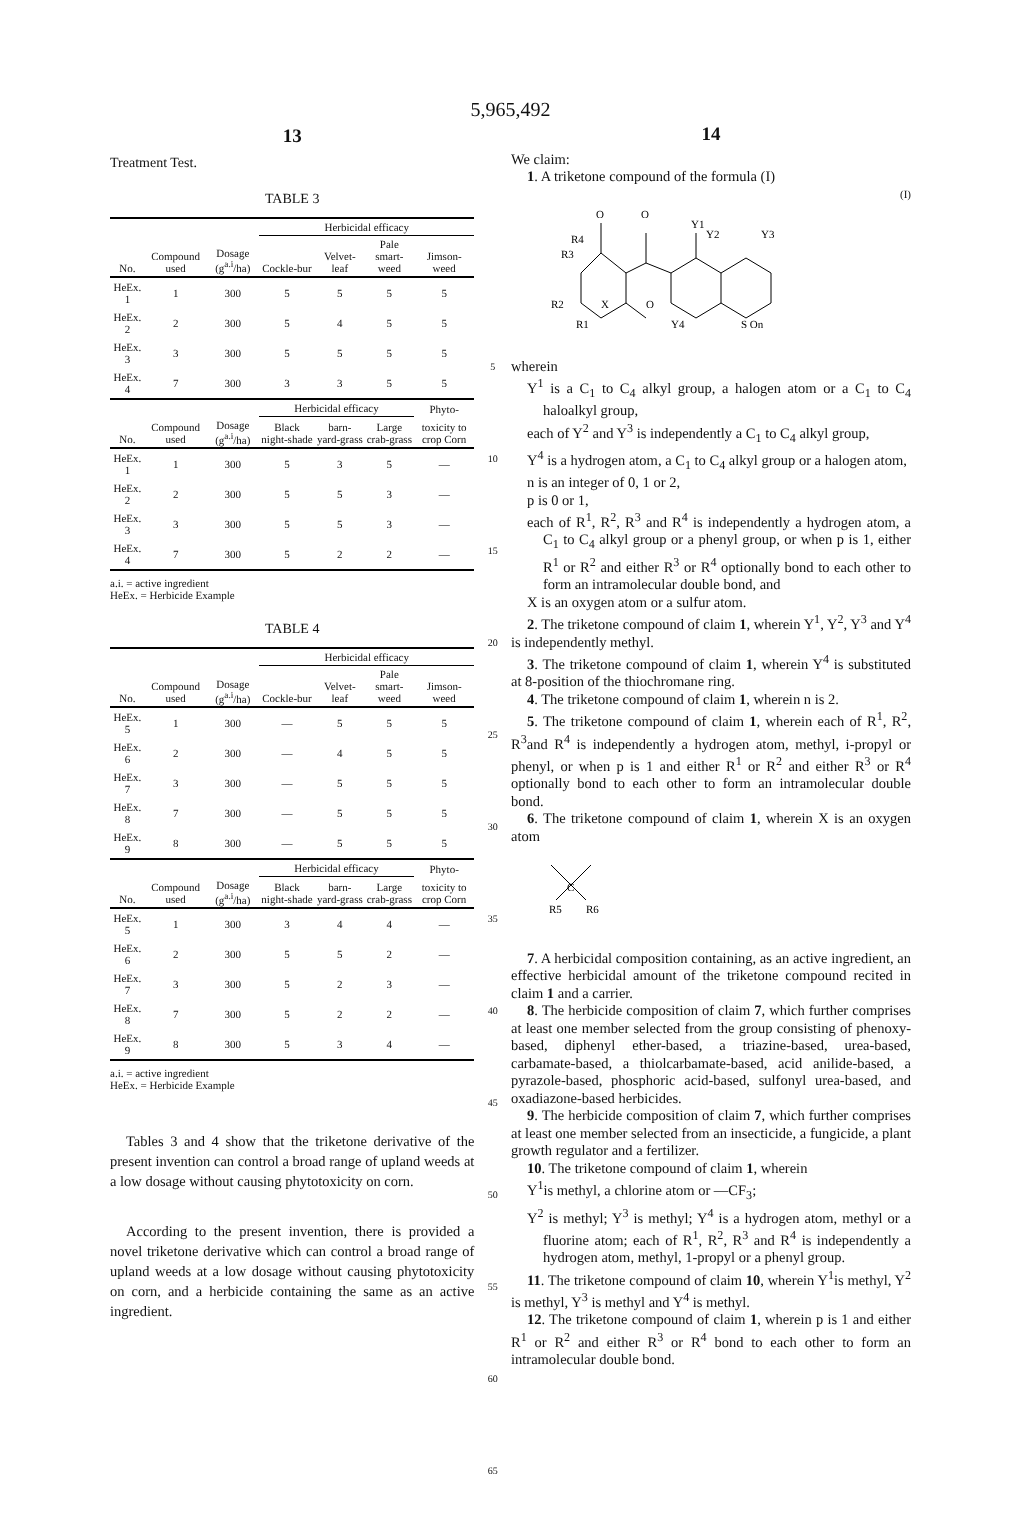5,965,492
13
Treatment Test.
TABLE 3
| | | | Herbicidal efficacy | | | |
| --- | --- | --- | --- | --- | --- | --- |
| No. | Compound used | Dosage (g<sup>a.i</sup>/ha) | Cockle-bur | Velvet-leaf | Pale smart-weed | Jimson-weed |
| HeEx. 1 | 1 | 300 | 5 | 5 | 5 | 5 |
| HeEx. 2 | 2 | 300 | 5 | 4 | 5 | 5 |
| HeEx. 3 | 3 | 300 | 5 | 5 | 5 | 5 |
| HeEx. 4 | 7 | 300 | 3 | 3 | 5 | 5 |
| | | | Herbicidal efficacy | | | Phyto- |
| No. | Compound used | Dosage (g<sup>a.i</sup>/ha) | Black night-shade | barn-yard-grass | Large crab-grass | toxicity to crop Corn |
| HeEx. 1 | 1 | 300 | 5 | 3 | 5 | — |
| HeEx. 2 | 2 | 300 | 5 | 5 | 3 | — |
| HeEx. 3 | 3 | 300 | 5 | 5 | 3 | — |
| HeEx. 4 | 7 | 300 | 5 | 2 | 2 | — |
a.i. = active ingredient
HeEx. = Herbicide Example
TABLE 4
| | | | Herbicidal efficacy | | | |
| --- | --- | --- | --- | --- | --- | --- |
| No. | Compound used | Dosage (g<sup>a.i</sup>/ha) | Cockle-bur | Velvet-leaf | Pale smart-weed | Jimson-weed |
| HeEx. 5 | 1 | 300 | — | 5 | 5 | 5 |
| HeEx. 6 | 2 | 300 | — | 4 | 5 | 5 |
| HeEx. 7 | 3 | 300 | — | 5 | 5 | 5 |
| HeEx. 8 | 7 | 300 | — | 5 | 5 | 5 |
| HeEx. 9 | 8 | 300 | — | 5 | 5 | 5 |
| | | | Herbicidal efficacy | | | Phyto- |
| No. | Compound used | Dosage (g<sup>a.i</sup>/ha) | Black night-shade | barn-yard-grass | Large crab-grass | toxicity to crop Corn |
| HeEx. 5 | 1 | 300 | 3 | 4 | 4 | — |
| HeEx. 6 | 2 | 300 | 5 | 5 | 2 | — |
| HeEx. 7 | 3 | 300 | 5 | 2 | 3 | — |
| HeEx. 8 | 7 | 300 | 5 | 2 | 2 | — |
| HeEx. 9 | 8 | 300 | 5 | 3 | 4 | — |
a.i. = active ingredient
HeEx. = Herbicide Example
Tables 3 and 4 show that the triketone derivative of the present invention can control a broad range of upland weeds at a low dosage without causing phytotoxicity on corn.
According to the present invention, there is provided a novel triketone derivative which can control a broad range of upland weeds at a low dosage without causing phytotoxicity on corn, and a herbicide containing the same as an active ingredient.
5
10
15
20
25
30
35
40
45
50
55
60
65
14
We claim:
1. A triketone compound of the formula (I)
(I)
O
O
Y1
Y2
Y3
R3
R4
R2
R1
X
O
Y4
S On
wherein
Y<sup>1</sup> is a C<sub>1</sub> to C<sub>4</sub> alkyl group, a halogen atom or a C<sub>1</sub> to C<sub>4</sub> haloalkyl group,
each of Y<sup>2</sup> and Y<sup>3</sup> is independently a C<sub>1</sub> to C<sub>4</sub> alkyl group,
Y<sup>4</sup> is a hydrogen atom, a C<sub>1</sub> to C<sub>4</sub> alkyl group or a halogen atom,
n is an integer of 0, 1 or 2,
p is 0 or 1,
each of R<sup>1</sup>, R<sup>2</sup>, R<sup>3</sup> and R<sup>4</sup> is independently a hydrogen atom, a C<sub>1</sub> to C<sub>4</sub> alkyl group or a phenyl group, or when p is 1, either R<sup>1</sup> or R<sup>2</sup> and either R<sup>3</sup> or R<sup>4</sup> optionally bond to each other to form an intramolecular double bond, and
X is an oxygen atom or a sulfur atom.
2. The triketone compound of claim 1, wherein Y<sup>1</sup>, Y<sup>2</sup>, Y<sup>3</sup> and Y<sup>4</sup> is independently methyl.
3. The triketone compound of claim 1, wherein Y<sup>4</sup> is substituted at 8-position of the thiochromane ring.
4. The triketone compound of claim 1, wherein n is 2.
5. The triketone compound of claim 1, wherein each of R<sup>1</sup>, R<sup>2</sup>, R<sup>3</sup>and R<sup>4</sup> is independently a hydrogen atom, methyl, i-propyl or phenyl, or when p is 1 and either R<sup>1</sup> or R<sup>2</sup> and either R<sup>3</sup> or R<sup>4</sup> optionally bond to each other to form an intramolecular double bond.
6. The triketone compound of claim 1, wherein X is an oxygen atom
C
R5
R6
7. A herbicidal composition containing, as an active ingredient, an effective herbicidal amount of the triketone compound recited in claim 1 and a carrier.
8. The herbicide composition of claim 7, which further comprises at least one member selected from the group consisting of phenoxy-based, diphenyl ether-based, a triazine-based, urea-based, carbamate-based, a thiolcarbamate-based, acid anilide-based, a pyrazole-based, phosphoric acid-based, sulfonyl urea-based, and oxadiazone-based herbicides.
9. The herbicide composition of claim 7, which further comprises at least one member selected from an insecticide, a fungicide, a plant growth regulator and a fertilizer.
10. The triketone compound of claim 1, wherein
Y<sup>1</sup>is methyl, a chlorine atom or —CF<sub>3</sub>;
Y<sup>2</sup> is methyl; Y<sup>3</sup> is methyl; Y<sup>4</sup> is a hydrogen atom, methyl or a fluorine atom; each of R<sup>1</sup>, R<sup>2</sup>, R<sup>3</sup> and R<sup>4</sup> is independently a hydrogen atom, methyl, 1-propyl or a phenyl group.
11. The triketone compound of claim 10, wherein Y<sup>1</sup>is methyl, Y<sup>2</sup> is methyl, Y<sup>3</sup> is methyl and Y<sup>4</sup> is methyl.
12. The triketone compound of claim 1, wherein p is 1 and either R<sup>1</sup> or R<sup>2</sup> and either R<sup>3</sup> or R<sup>4</sup> bond to each other to form an intramolecular double bond.